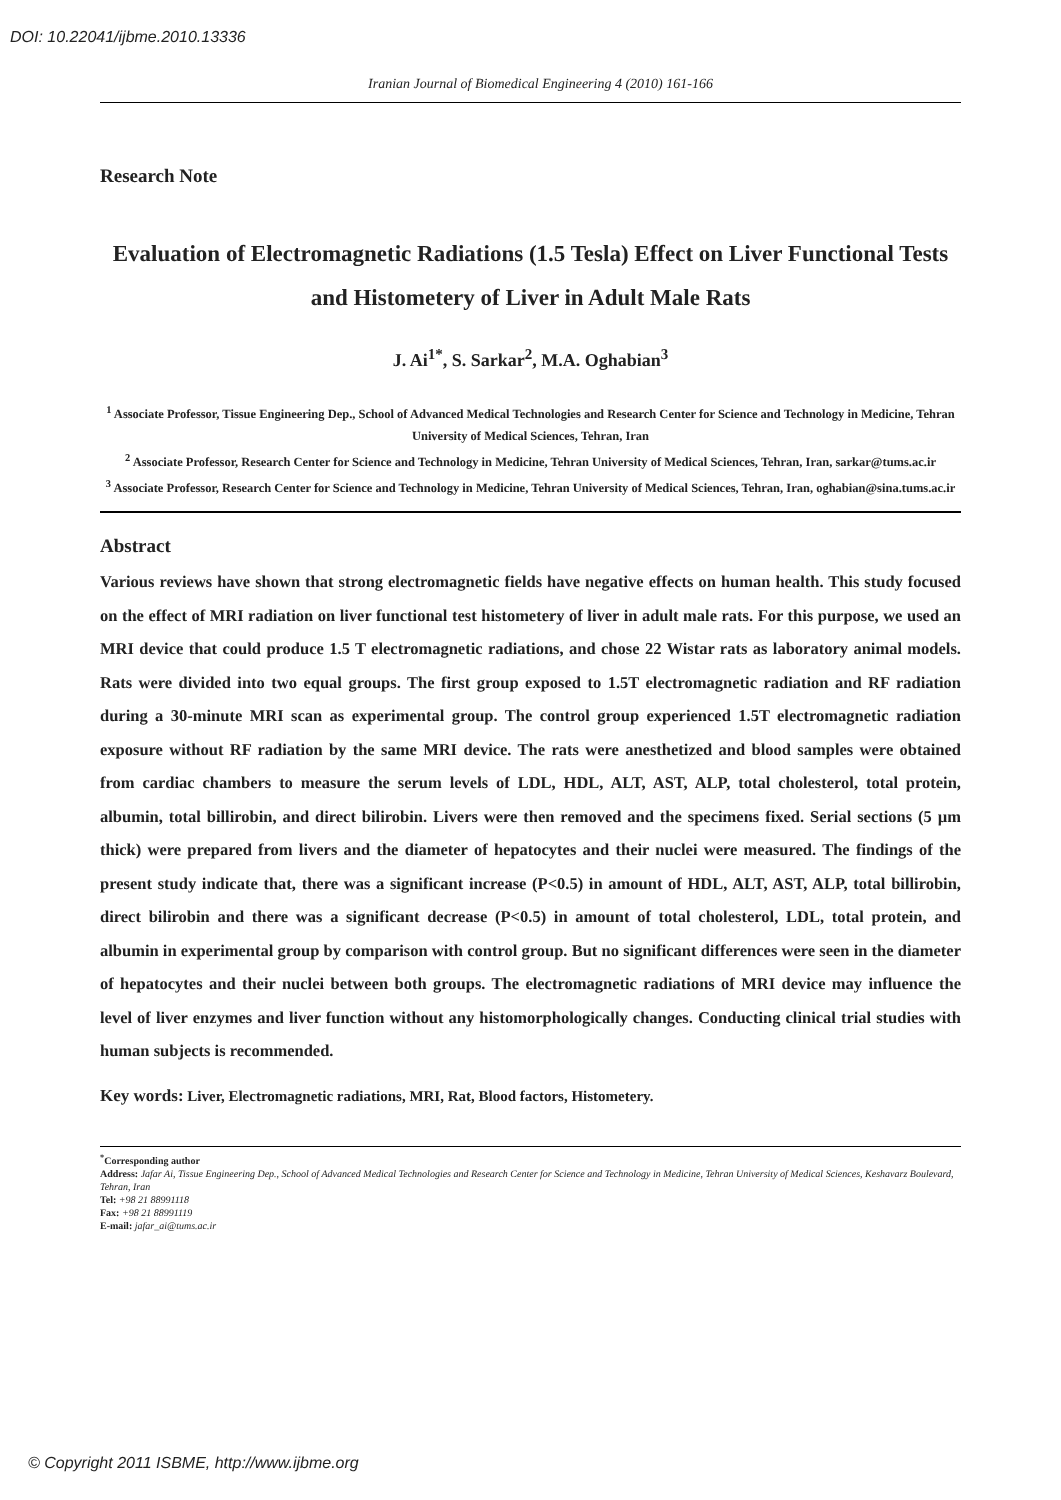DOI: 10.22041/ijbme.2010.13336
Iranian Journal of Biomedical Engineering 4 (2010) 161-166
Research Note
Evaluation of Electromagnetic Radiations (1.5 Tesla) Effect on Liver Functional Tests and Histometery of Liver in Adult Male Rats
J. Ai<sup>1*</sup>, S. Sarkar<sup>2</sup>, M.A. Oghabian<sup>3</sup>
<sup>1</sup> Associate Professor, Tissue Engineering Dep., School of Advanced Medical Technologies and Research Center for Science and Technology in Medicine, Tehran University of Medical Sciences, Tehran, Iran
<sup>2</sup> Associate Professor, Research Center for Science and Technology in Medicine, Tehran University of Medical Sciences, Tehran, Iran, sarkar@tums.ac.ir
<sup>3</sup> Associate Professor, Research Center for Science and Technology in Medicine, Tehran University of Medical Sciences, Tehran, Iran, oghabian@sina.tums.ac.ir
Abstract
Various reviews have shown that strong electromagnetic fields have negative effects on human health. This study focused on the effect of MRI radiation on liver functional test histometery of liver in adult male rats. For this purpose, we used an MRI device that could produce 1.5 T electromagnetic radiations, and chose 22 Wistar rats as laboratory animal models. Rats were divided into two equal groups. The first group exposed to 1.5T electromagnetic radiation and RF radiation during a 30-minute MRI scan as experimental group. The control group experienced 1.5T electromagnetic radiation exposure without RF radiation by the same MRI device. The rats were anesthetized and blood samples were obtained from cardiac chambers to measure the serum levels of LDL, HDL, ALT, AST, ALP, total cholesterol, total protein, albumin, total billirobin, and direct bilirobin. Livers were then removed and the specimens fixed. Serial sections (5 µm thick) were prepared from livers and the diameter of hepatocytes and their nuclei were measured. The findings of the present study indicate that, there was a significant increase (P<0.5) in amount of HDL, ALT, AST, ALP, total billirobin, direct bilirobin and there was a significant decrease (P<0.5) in amount of total cholesterol, LDL, total protein, and albumin in experimental group by comparison with control group. But no significant differences were seen in the diameter of hepatocytes and their nuclei between both groups. The electromagnetic radiations of MRI device may influence the level of liver enzymes and liver function without any histomorphologically changes. Conducting clinical trial studies with human subjects is recommended.
Key words: Liver, Electromagnetic radiations, MRI, Rat, Blood factors, Histometery.
<sup>*</sup> Corresponding author
Address: Jafar Ai, Tissue Engineering Dep., School of Advanced Medical Technologies and Research Center for Science and Technology in Medicine, Tehran University of Medical Sciences, Keshavarz Boulevard, Tehran, Iran
Tel: +98 21 88991118
Fax: +98 21 88991119
E-mail: jafar_ai@tums.ac.ir
© Copyright 2011 ISBME, http://www.ijbme.org